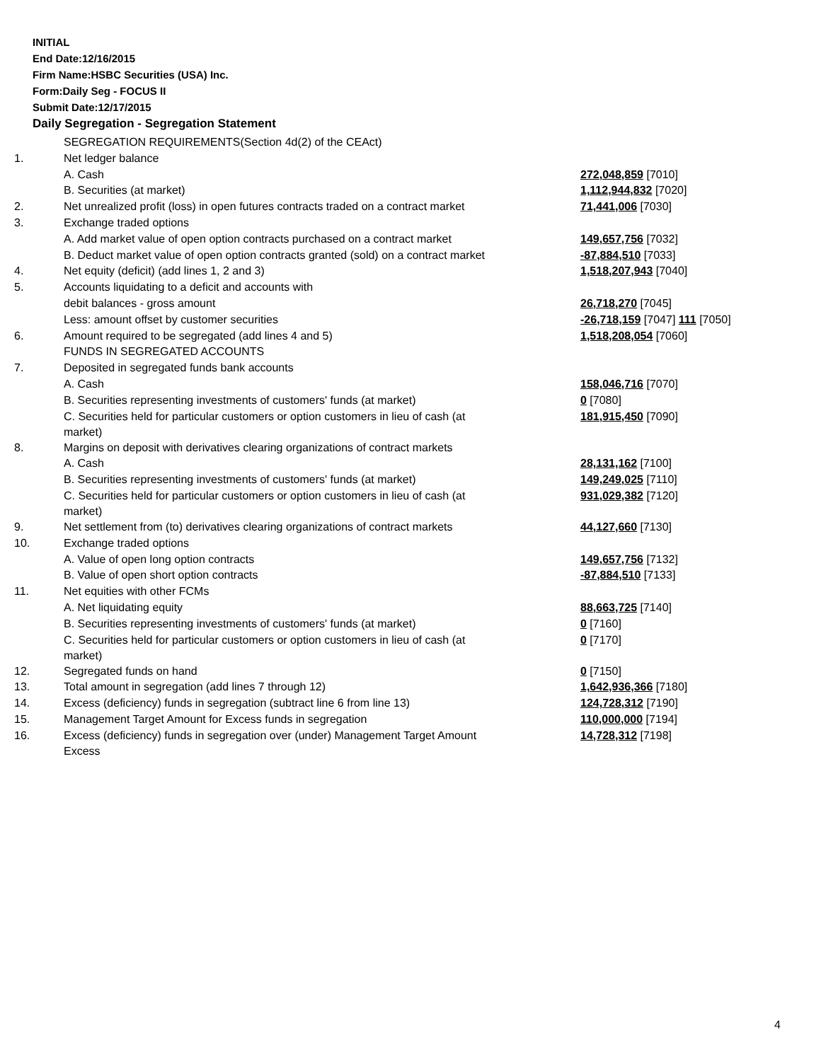INITIAL
End Date:12/16/2015
Firm Name:HSBC Securities (USA) Inc.
Form:Daily Seg - FOCUS II
Submit Date:12/17/2015
Daily Segregation - Segregation Statement
| | SEGREGATION REQUIREMENTS(Section 4d(2) of the CEAct) | |
| 1. | Net ledger balance | |
| | A. Cash | 272,048,859 [7010] |
| | B. Securities (at market) | 1,112,944,832 [7020] |
| 2. | Net unrealized profit (loss) in open futures contracts traded on a contract market | 71,441,006 [7030] |
| 3. | Exchange traded options | |
| | A. Add market value of open option contracts purchased on a contract market | 149,657,756 [7032] |
| | B. Deduct market value of open option contracts granted (sold) on a contract market | -87,884,510 [7033] |
| 4. | Net equity (deficit) (add lines 1, 2 and 3) | 1,518,207,943 [7040] |
| 5. | Accounts liquidating to a deficit and accounts with | |
| | debit balances - gross amount | 26,718,270 [7045] |
| | Less: amount offset by customer securities | -26,718,159 [7047] 111 [7050] |
| 6. | Amount required to be segregated (add lines 4 and 5) | 1,518,208,054 [7060] |
| | FUNDS IN SEGREGATED ACCOUNTS | |
| 7. | Deposited in segregated funds bank accounts | |
| | A. Cash | 158,046,716 [7070] |
| | B. Securities representing investments of customers' funds (at market) | 0 [7080] |
| | C. Securities held for particular customers or option customers in lieu of cash (at market) | 181,915,450 [7090] |
| 8. | Margins on deposit with derivatives clearing organizations of contract markets | |
| | A. Cash | 28,131,162 [7100] |
| | B. Securities representing investments of customers' funds (at market) | 149,249,025 [7110] |
| | C. Securities held for particular customers or option customers in lieu of cash (at market) | 931,029,382 [7120] |
| 9. | Net settlement from (to) derivatives clearing organizations of contract markets | 44,127,660 [7130] |
| 10. | Exchange traded options | |
| | A. Value of open long option contracts | 149,657,756 [7132] |
| | B. Value of open short option contracts | -87,884,510 [7133] |
| 11. | Net equities with other FCMs | |
| | A. Net liquidating equity | 88,663,725 [7140] |
| | B. Securities representing investments of customers' funds (at market) | 0 [7160] |
| | C. Securities held for particular customers or option customers in lieu of cash (at market) | 0 [7170] |
| 12. | Segregated funds on hand | 0 [7150] |
| 13. | Total amount in segregation (add lines 7 through 12) | 1,642,936,366 [7180] |
| 14. | Excess (deficiency) funds in segregation (subtract line 6 from line 13) | 124,728,312 [7190] |
| 15. | Management Target Amount for Excess funds in segregation | 110,000,000 [7194] |
| 16. | Excess (deficiency) funds in segregation over (under) Management Target Amount Excess | 14,728,312 [7198] |
4